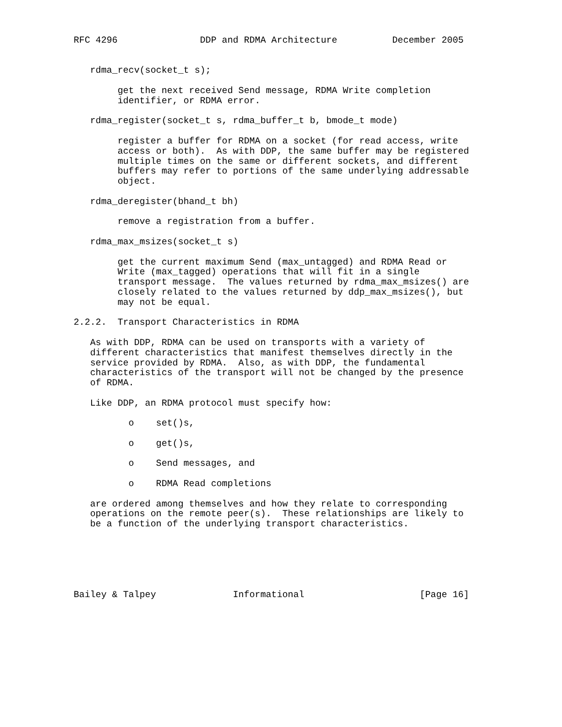RFC 4296               DDP and RDMA Architecture          December 2005


   rdma_recv(socket_t s);

        get the next received Send message, RDMA Write completion
        identifier, or RDMA error.

   rdma_register(socket_t s, rdma_buffer_t b, bmode_t mode)

        register a buffer for RDMA on a socket (for read access, write
        access or both).  As with DDP, the same buffer may be registered
        multiple times on the same or different sockets, and different
        buffers may refer to portions of the same underlying addressable
        object.

   rdma_deregister(bhand_t bh)

        remove a registration from a buffer.

   rdma_max_msizes(socket_t s)

        get the current maximum Send (max_untagged) and RDMA Read or
        Write (max_tagged) operations that will fit in a single
        transport message.  The values returned by rdma_max_msizes() are
        closely related to the values returned by ddp_max_msizes(), but
        may not be equal.

2.2.2.  Transport Characteristics in RDMA

   As with DDP, RDMA can be used on transports with a variety of
   different characteristics that manifest themselves directly in the
   service provided by RDMA.  Also, as with DDP, the fundamental
   characteristics of the transport will not be changed by the presence
   of RDMA.

   Like DDP, an RDMA protocol must specify how:

          o    set()s,

          o    get()s,

          o    Send messages, and

          o    RDMA Read completions

   are ordered among themselves and how they relate to corresponding
   operations on the remote peer(s).  These relationships are likely to
   be a function of the underlying transport characteristics.






Bailey & Talpey              Informational                     [Page 16]